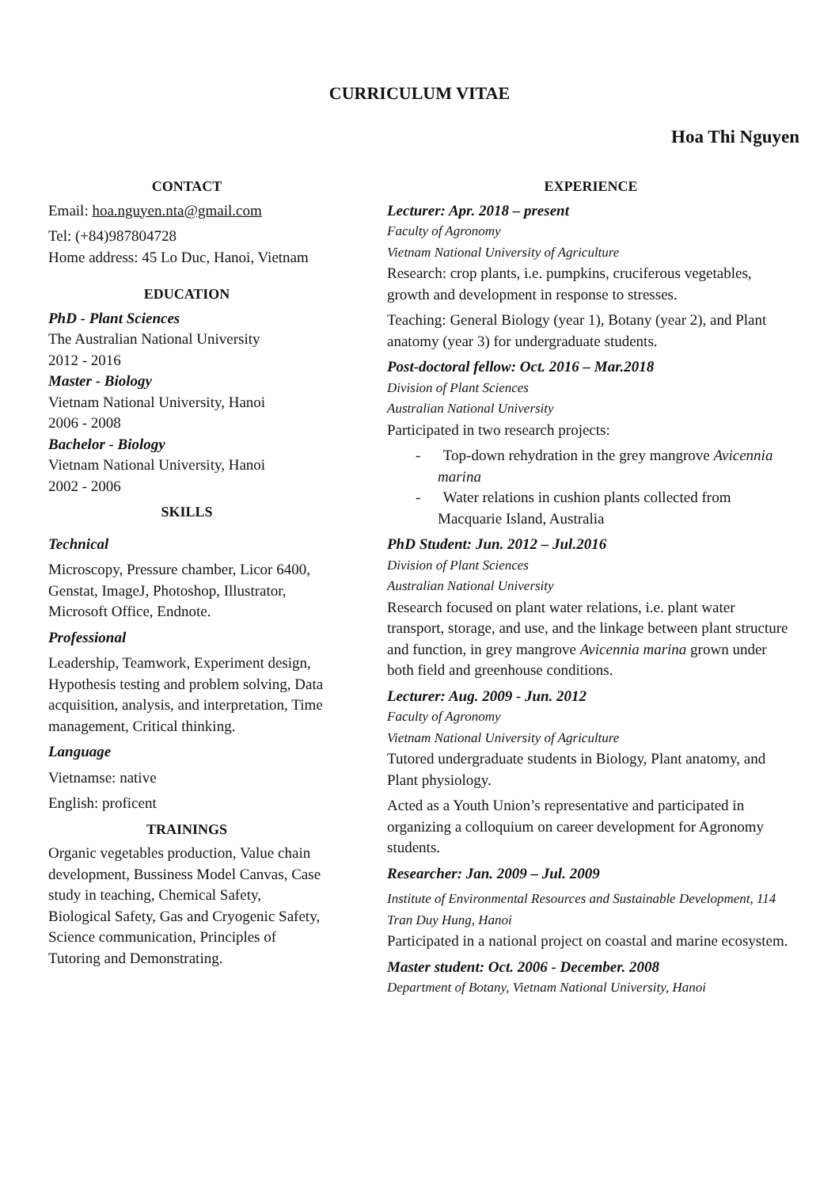CURRICULUM VITAE
Hoa Thi Nguyen
CONTACT
Email: hoa.nguyen.nta@gmail.com
Tel: (+84)987804728
Home address: 45 Lo Duc, Hanoi, Vietnam
EDUCATION
PhD - Plant Sciences
The Australian National University
2012 - 2016
Master - Biology
Vietnam National University, Hanoi
2006 - 2008
Bachelor - Biology
Vietnam National University, Hanoi
2002 - 2006
SKILLS
Technical
Microscopy, Pressure chamber, Licor 6400, Genstat, ImageJ, Photoshop, Illustrator, Microsoft Office, Endnote.
Professional
Leadership, Teamwork, Experiment design, Hypothesis testing and problem solving, Data acquisition, analysis, and interpretation, Time management, Critical thinking.
Language
Vietnamse: native
English: proficent
TRAININGS
Organic vegetables production, Value chain development, Bussiness Model Canvas, Case study in teaching, Chemical Safety, Biological Safety, Gas and Cryogenic Safety, Science communication, Principles of Tutoring and Demonstrating.
EXPERIENCE
Lecturer: Apr. 2018 – present
Faculty of Agronomy
Vietnam National University of Agriculture
Research: crop plants, i.e. pumpkins, cruciferous vegetables, growth and development in response to stresses.
Teaching: General Biology (year 1), Botany (year 2), and Plant anatomy (year 3) for undergraduate students.
Post-doctoral fellow: Oct. 2016 – Mar.2018
Division of Plant Sciences
Australian National University
Participated in two research projects:
- Top-down rehydration in the grey mangrove Avicennia marina
- Water relations in cushion plants collected from Macquarie Island, Australia
PhD Student: Jun. 2012 – Jul.2016
Division of Plant Sciences
Australian National University
Research focused on plant water relations, i.e. plant water transport, storage, and use, and the linkage between plant structure and function, in grey mangrove Avicennia marina grown under both field and greenhouse conditions.
Lecturer: Aug. 2009 - Jun. 2012
Faculty of Agronomy
Vietnam National University of Agriculture
Tutored undergraduate students in Biology, Plant anatomy, and Plant physiology.
Acted as a Youth Union’s representative and participated in organizing a colloquium on career development for Agronomy students.
Researcher: Jan. 2009 – Jul. 2009
Institute of Environmental Resources and Sustainable Development, 114 Tran Duy Hung, Hanoi
Participated in a national project on coastal and marine ecosystem.
Master student: Oct. 2006 - December. 2008
Department of Botany, Vietnam National University, Hanoi